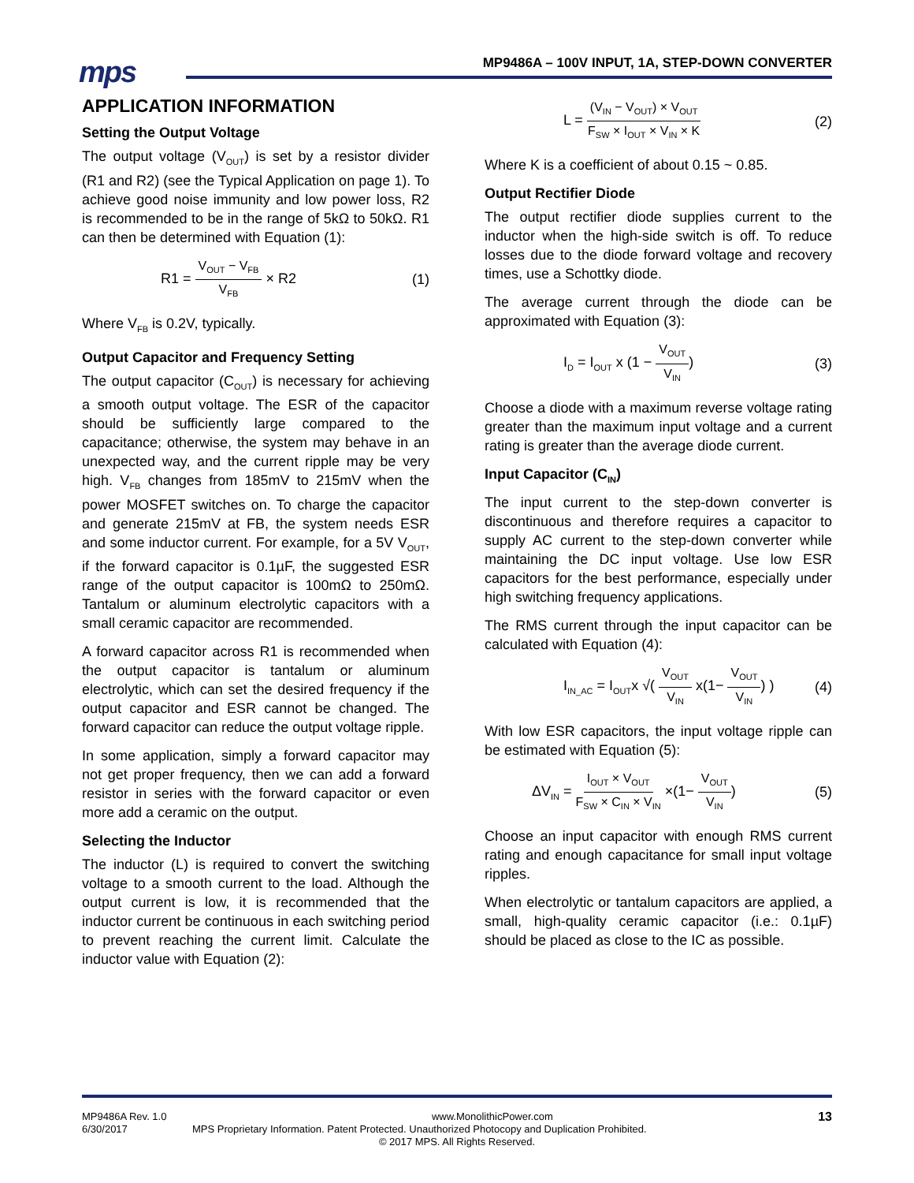mps
MP9486A – 100V INPUT, 1A, STEP-DOWN CONVERTER
APPLICATION INFORMATION
Setting the Output Voltage
The output voltage (V<sub>OUT</sub>) is set by a resistor divider (R1 and R2) (see the Typical Application on page 1). To achieve good noise immunity and low power loss, R2 is recommended to be in the range of 5kΩ to 50kΩ. R1 can then be determined with Equation (1):
R1 = V<sub>OUT</sub> − V<sub>FB</sub> V<sub>FB</sub> × R2 (1)
Where V<sub>FB</sub> is 0.2V, typically.
Output Capacitor and Frequency Setting
The output capacitor (C<sub>OUT</sub>) is necessary for achieving a smooth output voltage. The ESR of the capacitor should be sufficiently large compared to the capacitance; otherwise, the system may behave in an unexpected way, and the current ripple may be very high. V<sub>FB</sub> changes from 185mV to 215mV when the power MOSFET switches on. To charge the capacitor and generate 215mV at FB, the system needs ESR and some inductor current. For example, for a 5V V<sub>OUT</sub>, if the forward capacitor is 0.1µF, the suggested ESR range of the output capacitor is 100mΩ to 250mΩ. Tantalum or aluminum electrolytic capacitors with a small ceramic capacitor are recommended.
A forward capacitor across R1 is recommended when the output capacitor is tantalum or aluminum electrolytic, which can set the desired frequency if the output capacitor and ESR cannot be changed. The forward capacitor can reduce the output voltage ripple.
In some application, simply a forward capacitor may not get proper frequency, then we can add a forward resistor in series with the forward capacitor or even more add a ceramic on the output.
Selecting the Inductor
The inductor (L) is required to convert the switching voltage to a smooth current to the load. Although the output current is low, it is recommended that the inductor current be continuous in each switching period to prevent reaching the current limit. Calculate the inductor value with Equation (2):
L = (V<sub>IN</sub> − V<sub>OUT</sub>) × V<sub>OUT</sub> F<sub>SW</sub> × I<sub>OUT</sub> × V<sub>IN</sub> × K (2)
Where K is a coefficient of about 0.15 ~ 0.85.
Output Rectifier Diode
The output rectifier diode supplies current to the inductor when the high-side switch is off. To reduce losses due to the diode forward voltage and recovery times, use a Schottky diode.
The average current through the diode can be approximated with Equation (3):
I<sub>D</sub> = I<sub>OUT</sub> x (1 − V<sub>OUT</sub> V<sub>IN</sub>) (3)
Choose a diode with a maximum reverse voltage rating greater than the maximum input voltage and a current rating is greater than the average diode current.
Input Capacitor (C<sub>IN</sub>)
The input current to the step-down converter is discontinuous and therefore requires a capacitor to supply AC current to the step-down converter while maintaining the DC input voltage. Use low ESR capacitors for the best performance, especially under high switching frequency applications.
The RMS current through the input capacitor can be calculated with Equation (4):
I<sub>IN_AC</sub> = I<sub>OUT</sub>x √( V<sub>OUT</sub> V<sub>IN</sub> x(1− V<sub>OUT</sub> V<sub>IN</sub>) ) (4)
With low ESR capacitors, the input voltage ripple can be estimated with Equation (5):
ΔV<sub>IN</sub> = I<sub>OUT</sub> × V<sub>OUT</sub> F<sub>SW</sub> × C<sub>IN</sub> × V<sub>IN</sub> ×(1− V<sub>OUT</sub> V<sub>IN</sub>) (5)
Choose an input capacitor with enough RMS current rating and enough capacitance for small input voltage ripples.
When electrolytic or tantalum capacitors are applied, a small, high-quality ceramic capacitor (i.e.: 0.1µF) should be placed as close to the IC as possible.
MP9486A Rev. 1.0 www.MonolithicPower.com 13
6/30/2017 MPS Proprietary Information. Patent Protected. Unauthorized Photocopy and Duplication Prohibited.
© 2017 MPS. All Rights Reserved.